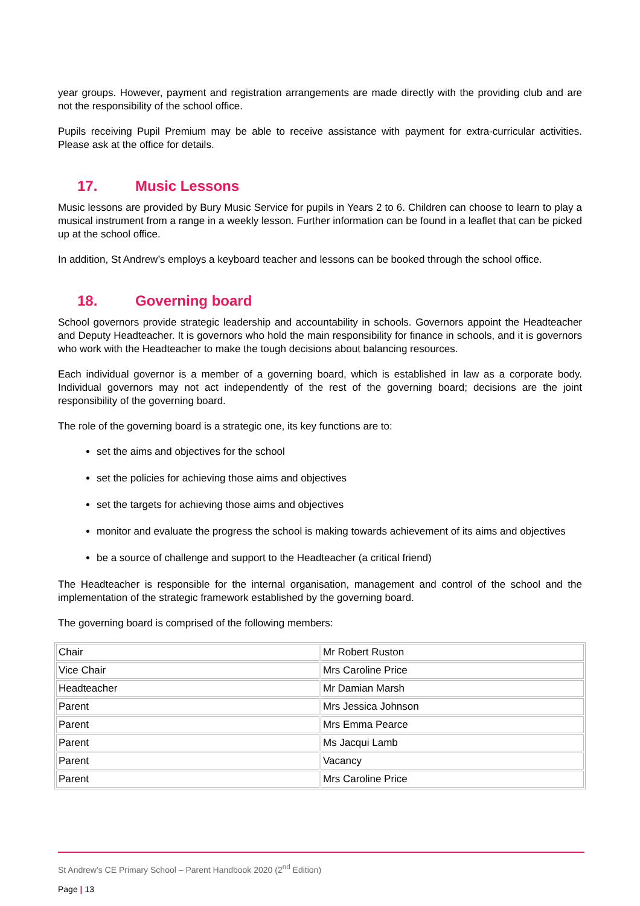year groups. However, payment and registration arrangements are made directly with the providing club and are not the responsibility of the school office.
Pupils receiving Pupil Premium may be able to receive assistance with payment for extra-curricular activities. Please ask at the office for details.
17. Music Lessons
Music lessons are provided by Bury Music Service for pupils in Years 2 to 6. Children can choose to learn to play a musical instrument from a range in a weekly lesson. Further information can be found in a leaflet that can be picked up at the school office.
In addition, St Andrew’s employs a keyboard teacher and lessons can be booked through the school office.
18. Governing board
School governors provide strategic leadership and accountability in schools. Governors appoint the Headteacher and Deputy Headteacher. It is governors who hold the main responsibility for finance in schools, and it is governors who work with the Headteacher to make the tough decisions about balancing resources.
Each individual governor is a member of a governing board, which is established in law as a corporate body. Individual governors may not act independently of the rest of the governing board; decisions are the joint responsibility of the governing board.
The role of the governing board is a strategic one, its key functions are to:
set the aims and objectives for the school
set the policies for achieving those aims and objectives
set the targets for achieving those aims and objectives
monitor and evaluate the progress the school is making towards achievement of its aims and objectives
be a source of challenge and support to the Headteacher (a critical friend)
The Headteacher is responsible for the internal organisation, management and control of the school and the implementation of the strategic framework established by the governing board.
The governing board is comprised of the following members:
| Chair | Mr Robert Ruston |
| Vice Chair | Mrs Caroline Price |
| Headteacher | Mr Damian Marsh |
| Parent | Mrs Jessica Johnson |
| Parent | Mrs Emma Pearce |
| Parent | Ms Jacqui Lamb |
| Parent | Vacancy |
| Parent | Mrs Caroline Price |
St Andrew’s CE Primary School – Parent Handbook 2020 (2<sup>nd</sup> Edition)
Page | 13